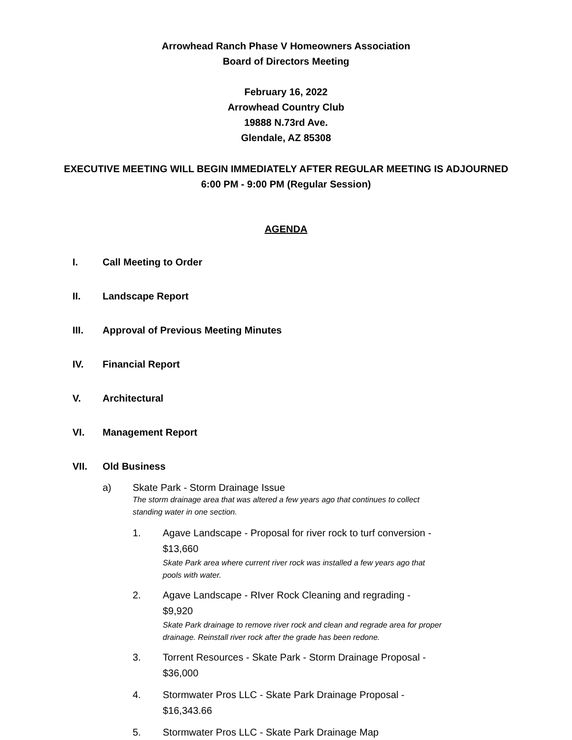Arrowhead Ranch Phase V Homeowners Association
Board of Directors Meeting
February 16, 2022
Arrowhead Country Club
19888 N.73rd Ave.
Glendale, AZ 85308
EXECUTIVE MEETING WILL BEGIN IMMEDIATELY AFTER REGULAR MEETING IS ADJOURNED
6:00 PM - 9:00 PM (Regular Session)
AGENDA
I. Call Meeting to Order
II. Landscape Report
III. Approval of Previous Meeting Minutes
IV. Financial Report
V. Architectural
VI. Management Report
VII. Old Business
a) Skate Park - Storm Drainage Issue
The storm drainage area that was altered a few years ago that continues to collect standing water in one section.
1. Agave Landscape - Proposal for river rock to turf conversion - $13,660
Skate Park area where current river rock was installed a few years ago that pools with water.
2. Agave Landscape - RIver Rock Cleaning and regrading - $9,920
Skate Park drainage to remove river rock and clean and regrade area for proper drainage. Reinstall river rock after the grade has been redone.
3. Torrent Resources - Skate Park - Storm Drainage Proposal - $36,000
4. Stormwater Pros LLC - Skate Park Drainage Proposal - $16,343.66
5. Stormwater Pros LLC - Skate Park Drainage Map